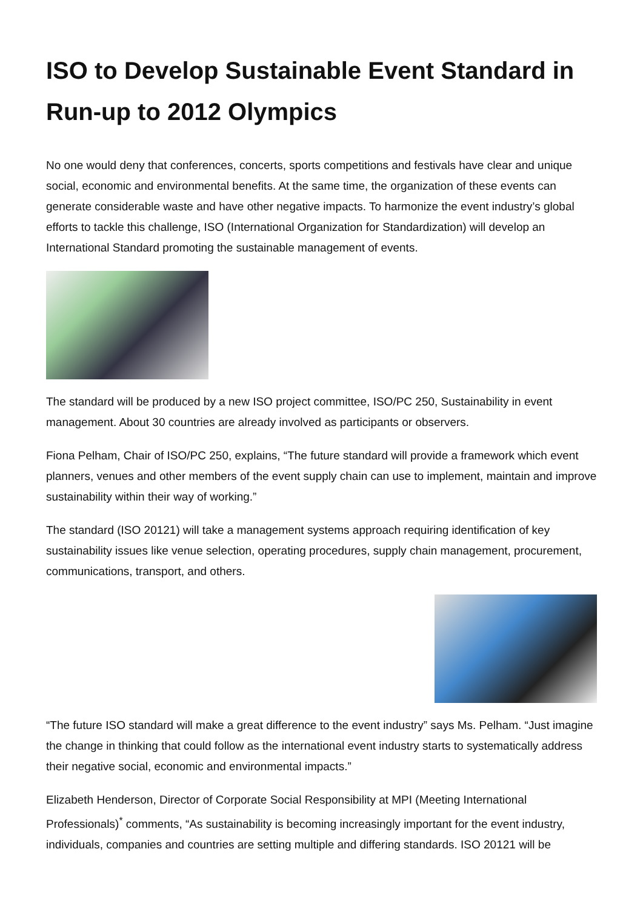ISO to Develop Sustainable Event Standard in Run-up to 2012 Olympics
No one would deny that conferences, concerts, sports competitions and festivals have clear and unique social, economic and environmental benefits. At the same time, the organization of these events can generate considerable waste and have other negative impacts. To harmonize the event industry’s global efforts to tackle this challenge, ISO (International Organization for Standardization) will develop an International Standard promoting the sustainable management of events.
The standard will be produced by a new ISO project committee, ISO/PC 250, Sustainability in event management. About 30 countries are already involved as participants or observers.
Fiona Pelham, Chair of ISO/PC 250, explains, “The future standard will provide a framework which event planners, venues and other members of the event supply chain can use to implement, maintain and improve sustainability within their way of working.”
The standard (ISO 20121) will take a management systems approach requiring identification of key sustainability issues like venue selection, operating procedures, supply chain management, procurement, communications, transport, and others.
“The future ISO standard will make a great difference to the event industry” says Ms. Pelham. “Just imagine the change in thinking that could follow as the international event industry starts to systematically address their negative social, economic and environmental impacts.”
Elizabeth Henderson, Director of Corporate Social Responsibility at MPI (Meeting International Professionals)<sup>*</sup> comments, “As sustainability is becoming increasingly important for the event industry, individuals, companies and countries are setting multiple and differing standards. ISO 20121 will be